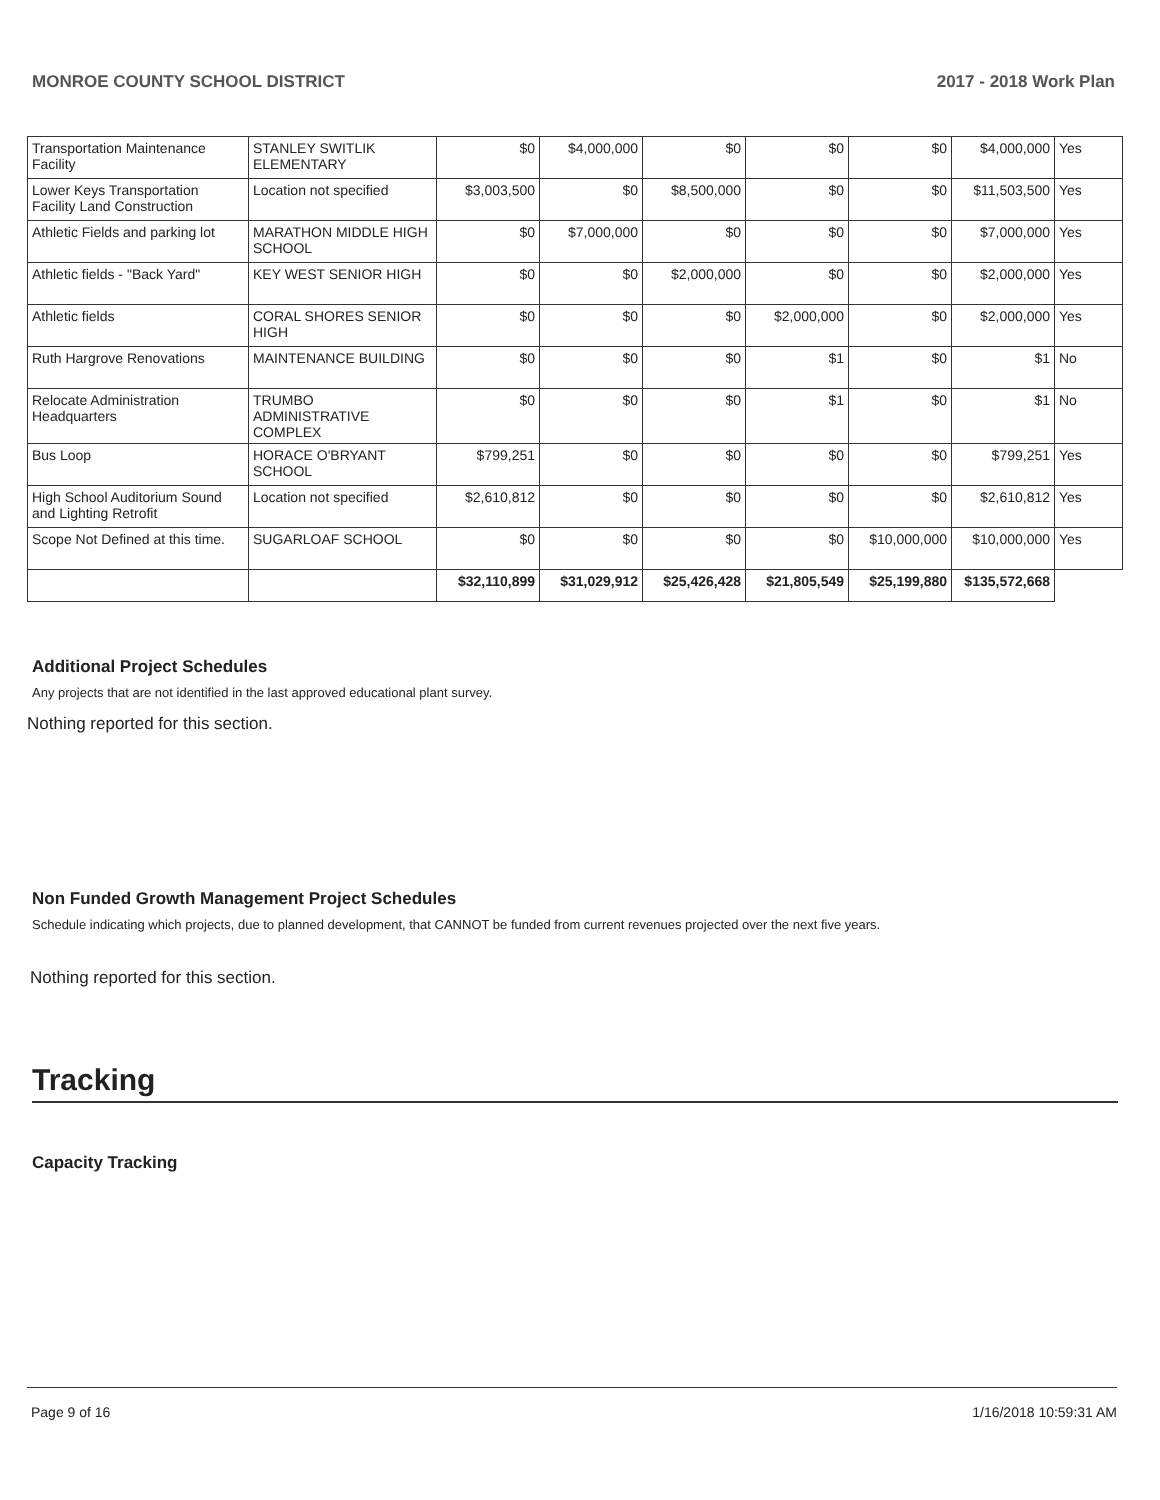MONROE COUNTY SCHOOL DISTRICT 2017 - 2018 Work Plan
| Transportation Maintenance Facility | STANLEY SWITLIK ELEMENTARY | $0 | $4,000,000 | $0 | $0 | $0 | $4,000,000 | Yes |
| Lower Keys Transportation Facility Land Construction | Location not specified | $3,003,500 | $0 | $8,500,000 | $0 | $0 | $11,503,500 | Yes |
| Athletic Fields and parking lot | MARATHON MIDDLE HIGH SCHOOL | $0 | $7,000,000 | $0 | $0 | $0 | $7,000,000 | Yes |
| Athletic fields - "Back Yard" | KEY WEST SENIOR HIGH | $0 | $0 | $2,000,000 | $0 | $0 | $2,000,000 | Yes |
| Athletic fields | CORAL SHORES SENIOR HIGH | $0 | $0 | $0 | $2,000,000 | $0 | $2,000,000 | Yes |
| Ruth Hargrove Renovations | MAINTENANCE BUILDING | $0 | $0 | $0 | $1 | $0 | $1 | No |
| Relocate Administration Headquarters | TRUMBO ADMINISTRATIVE COMPLEX | $0 | $0 | $0 | $1 | $0 | $1 | No |
| Bus Loop | HORACE O'BRYANT SCHOOL | $799,251 | $0 | $0 | $0 | $0 | $799,251 | Yes |
| High School Auditorium Sound and Lighting Retrofit | Location not specified | $2,610,812 | $0 | $0 | $0 | $0 | $2,610,812 | Yes |
| Scope Not Defined at this time. | SUGARLOAF SCHOOL | $0 | $0 | $0 | $0 | $10,000,000 | $10,000,000 | Yes |
| | | $32,110,899 | $31,029,912 | $25,426,428 | $21,805,549 | $25,199,880 | $135,572,668 | |
Additional Project Schedules
Any projects that are not identified in the last approved educational plant survey.
Nothing reported for this section.
Non Funded Growth Management Project Schedules
Schedule indicating which projects, due to planned development, that CANNOT be funded from current revenues projected over the next five years.
Nothing reported for this section.
Tracking
Capacity Tracking
Page 9 of 16 1/16/2018 10:59:31 AM